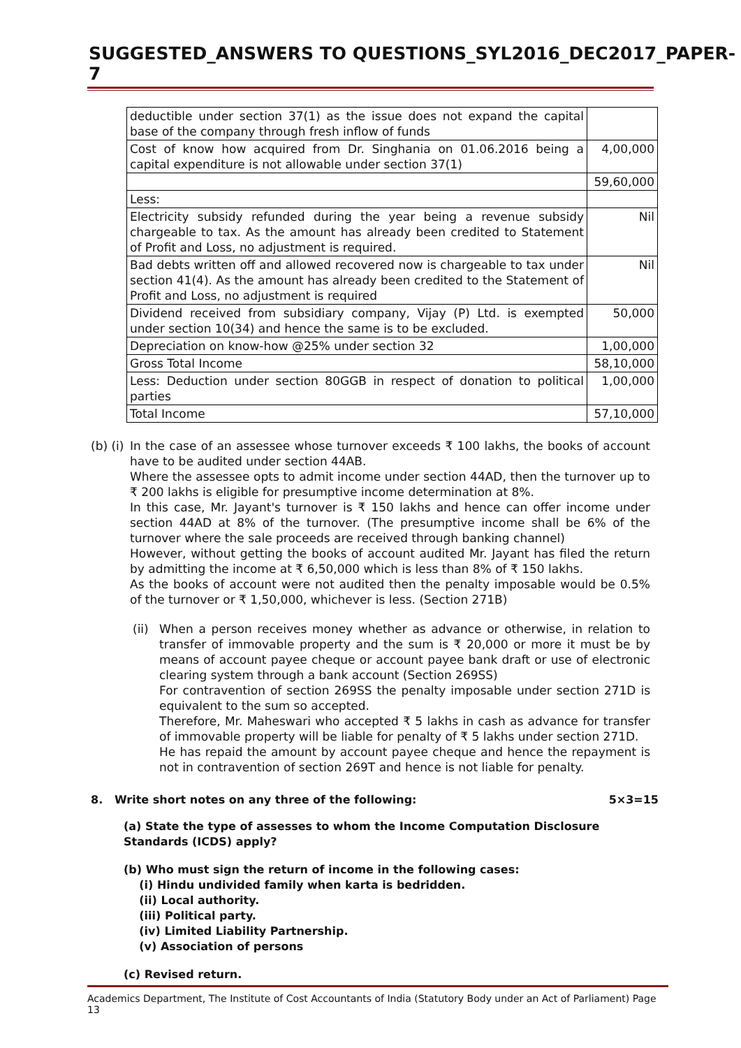SUGGESTED_ANSWERS TO QUESTIONS_SYL2016_DEC2017_PAPER-7
| deductible under section 37(1) as the issue does not expand the capital base of the company through fresh inflow of funds | |
| Cost of know how acquired from Dr. Singhania on 01.06.2016 being a capital expenditure is not allowable under section 37(1) | 4,00,000 |
| | 59,60,000 |
| Less: | |
| Electricity subsidy refunded during the year being a revenue subsidy chargeable to tax. As the amount has already been credited to Statement of Profit and Loss, no adjustment is required. | Nil |
| Bad debts written off and allowed recovered now is chargeable to tax under section 41(4). As the amount has already been credited to the Statement of Profit and Loss, no adjustment is required | Nil |
| Dividend received from subsidiary company, Vijay (P) Ltd. is exempted under section 10(34) and hence the same is to be excluded. | 50,000 |
| Depreciation on know-how @25% under section 32 | 1,00,000 |
| Gross Total Income | 58,10,000 |
| Less: Deduction under section 80GGB in respect of donation to political parties | 1,00,000 |
| Total Income | 57,10,000 |
(b) (i)
In the case of an assessee whose turnover exceeds ₹ 100 lakhs, the books of account have to be audited under section 44AB.
Where the assessee opts to admit income under section 44AD, then the turnover up to ₹ 200 lakhs is eligible for presumptive income determination at 8%.
In this case, Mr. Jayant's turnover is ₹ 150 lakhs and hence can offer income under section 44AD at 8% of the turnover. (The presumptive income shall be 6% of the turnover where the sale proceeds are received through banking channel)
However, without getting the books of account audited Mr. Jayant has filed the return by admitting the income at ₹ 6,50,000 which is less than 8% of ₹ 150 lakhs.
As the books of account were not audited then the penalty imposable would be 0.5% of the turnover or ₹ 1,50,000, whichever is less. (Section 271B)
(ii)
When a person receives money whether as advance or otherwise, in relation to transfer of immovable property and the sum is ₹ 20,000 or more it must be by means of account payee cheque or account payee bank draft or use of electronic clearing system through a bank account (Section 269SS)
For contravention of section 269SS the penalty imposable under section 271D is equivalent to the sum so accepted.
Therefore, Mr. Maheswari who accepted ₹ 5 lakhs in cash as advance for transfer of immovable property will be liable for penalty of ₹ 5 lakhs under section 271D.
He has repaid the amount by account payee cheque and hence the repayment is not in contravention of section 269T and hence is not liable for penalty.
8. Write short notes on any three of the following: 5×3=15
(a) State the type of assesses to whom the Income Computation Disclosure Standards (ICDS) apply?
(b) Who must sign the return of income in the following cases:
(i) Hindu undivided family when karta is bedridden.
(ii) Local authority.
(iii) Political party.
(iv) Limited Liability Partnership.
(v) Association of persons
(c) Revised return.
Academics Department, The Institute of Cost Accountants of India (Statutory Body under an Act of Parliament) Page 13